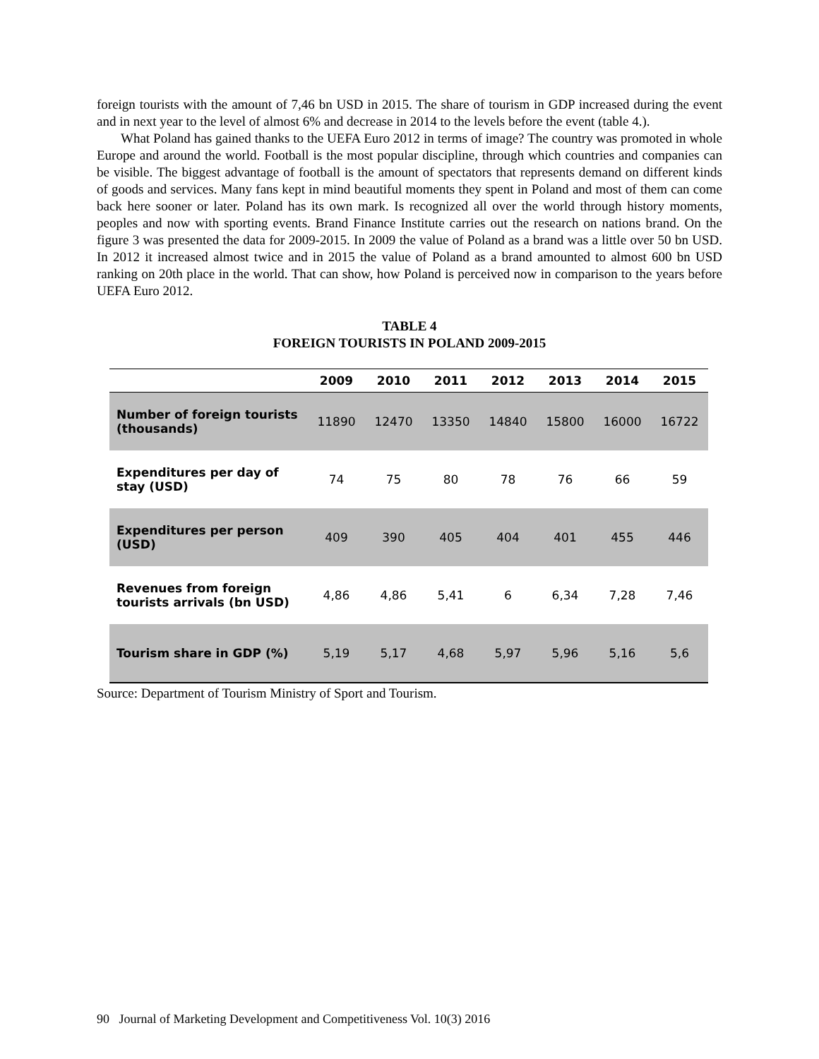foreign tourists with the amount of 7,46 bn USD in 2015. The share of tourism in GDP increased during the event and in next year to the level of almost 6% and decrease in 2014 to the levels before the event (table 4.).
What Poland has gained thanks to the UEFA Euro 2012 in terms of image? The country was promoted in whole Europe and around the world. Football is the most popular discipline, through which countries and companies can be visible. The biggest advantage of football is the amount of spectators that represents demand on different kinds of goods and services. Many fans kept in mind beautiful moments they spent in Poland and most of them can come back here sooner or later. Poland has its own mark. Is recognized all over the world through history moments, peoples and now with sporting events. Brand Finance Institute carries out the research on nations brand. On the figure 3 was presented the data for 2009-2015. In 2009 the value of Poland as a brand was a little over 50 bn USD. In 2012 it increased almost twice and in 2015 the value of Poland as a brand amounted to almost 600 bn USD ranking on 20th place in the world. That can show, how Poland is perceived now in comparison to the years before UEFA Euro 2012.
TABLE 4
FOREIGN TOURISTS IN POLAND 2009-2015
| | 2009 | 2010 | 2011 | 2012 | 2013 | 2014 | 2015 |
| --- | --- | --- | --- | --- | --- | --- | --- |
| Number of foreign tourists (thousands) | 11890 | 12470 | 13350 | 14840 | 15800 | 16000 | 16722 |
| Expenditures per day of stay (USD) | 74 | 75 | 80 | 78 | 76 | 66 | 59 |
| Expenditures per person (USD) | 409 | 390 | 405 | 404 | 401 | 455 | 446 |
| Revenues from foreign tourists arrivals (bn USD) | 4,86 | 4,86 | 5,41 | 6 | 6,34 | 7,28 | 7,46 |
| Tourism share in GDP (%) | 5,19 | 5,17 | 4,68 | 5,97 | 5,96 | 5,16 | 5,6 |
Source: Department of Tourism Ministry of Sport and Tourism.
90 Journal of Marketing Development and Competitiveness Vol. 10(3) 2016